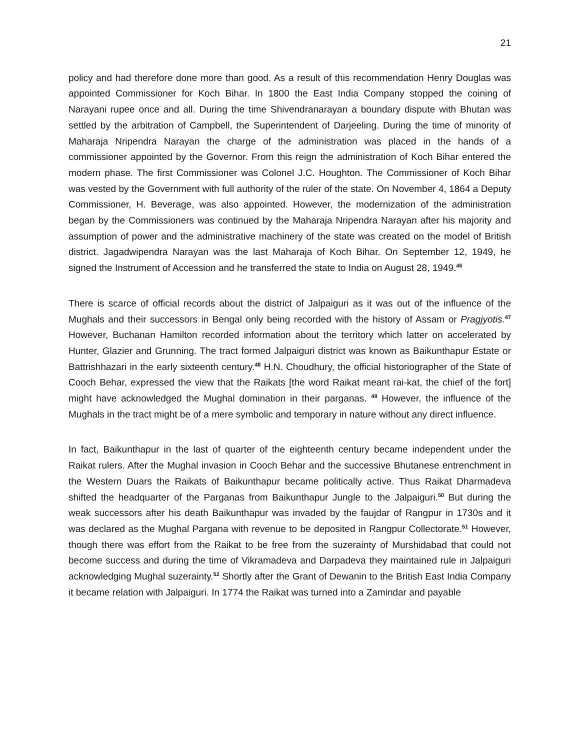21
policy and had therefore done more than good. As a result of this recommendation Henry Douglas was appointed Commissioner for Koch Bihar. In 1800 the East India Company stopped the coining of Narayani rupee once and all. During the time Shivendranarayan a boundary dispute with Bhutan was settled by the arbitration of Campbell, the Superintendent of Darjeeling. During the time of minority of Maharaja Nripendra Narayan the charge of the administration was placed in the hands of a commissioner appointed by the Governor. From this reign the administration of Koch Bihar entered the modern phase. The first Commissioner was Colonel J.C. Houghton. The Commissioner of Koch Bihar was vested by the Government with full authority of the ruler of the state. On November 4, 1864 a Deputy Commissioner, H. Beverage, was also appointed. However, the modernization of the administration began by the Commissioners was continued by the Maharaja Nripendra Narayan after his majority and assumption of power and the administrative machinery of the state was created on the model of British district. Jagadwipendra Narayan was the last Maharaja of Koch Bihar. On September 12, 1949, he signed the Instrument of Accession and he transferred the state to India on August 28, 1949.<sup>46</sup>
There is scarce of official records about the district of Jalpaiguri as it was out of the influence of the Mughals and their successors in Bengal only being recorded with the history of Assam or Pragjyotis.<sup>47</sup> However, Buchanan Hamilton recorded information about the territory which latter on accelerated by Hunter, Glazier and Grunning. The tract formed Jalpaiguri district was known as Baikunthapur Estate or Battrishhazari in the early sixteenth century.<sup>48</sup> H.N. Choudhury, the official historiographer of the State of Cooch Behar, expressed the view that the Raikats [the word Raikat meant rai-kat, the chief of the fort] might have acknowledged the Mughal domination in their parganas. <sup>49</sup> However, the influence of the Mughals in the tract might be of a mere symbolic and temporary in nature without any direct influence.
In fact, Baikunthapur in the last of quarter of the eighteenth century became independent under the Raikat rulers. After the Mughal invasion in Cooch Behar and the successive Bhutanese entrenchment in the Western Duars the Raikats of Baikunthapur became politically active. Thus Raikat Dharmadeva shifted the headquarter of the Parganas from Baikunthapur Jungle to the Jalpaiguri.<sup>50</sup> But during the weak successors after his death Baikunthapur was invaded by the faujdar of Rangpur in 1730s and it was declared as the Mughal Pargana with revenue to be deposited in Rangpur Collectorate.<sup>51</sup> However, though there was effort from the Raikat to be free from the suzerainty of Murshidabad that could not become success and during the time of Vikramadeva and Darpadeva they maintained rule in Jalpaiguri acknowledging Mughal suzerainty.<sup>52</sup> Shortly after the Grant of Dewanin to the British East India Company it became relation with Jalpaiguri. In 1774 the Raikat was turned into a Zamindar and payable